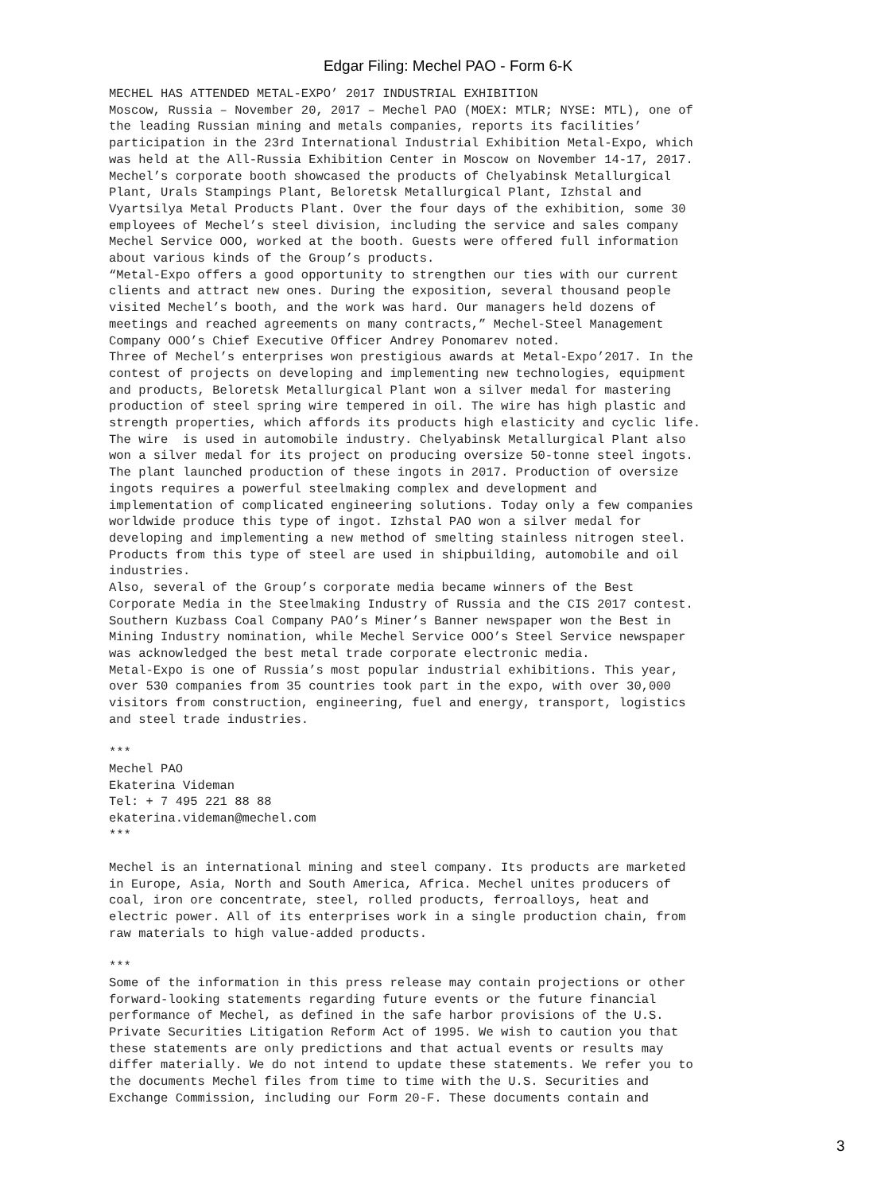Edgar Filing: Mechel PAO - Form 6-K
MECHEL HAS ATTENDED METAL-EXPO’ 2017 INDUSTRIAL EXHIBITION
Moscow, Russia – November 20, 2017 – Mechel PAO (MOEX: MTLR; NYSE: MTL), one of
the leading Russian mining and metals companies, reports its facilities’
participation in the 23rd International Industrial Exhibition Metal-Expo, which
was held at the All-Russia Exhibition Center in Moscow on November 14-17, 2017.
Mechel’s corporate booth showcased the products of Chelyabinsk Metallurgical
Plant, Urals Stampings Plant, Beloretsk Metallurgical Plant, Izhstal and
Vyartsilya Metal Products Plant. Over the four days of the exhibition, some 30
employees of Mechel’s steel division, including the service and sales company
Mechel Service OOO, worked at the booth. Guests were offered full information
about various kinds of the Group’s products.
“Metal-Expo offers a good opportunity to strengthen our ties with our current
clients and attract new ones. During the exposition, several thousand people
visited Mechel’s booth, and the work was hard. Our managers held dozens of
meetings and reached agreements on many contracts,” Mechel-Steel Management
Company OOO’s Chief Executive Officer Andrey Ponomarev noted.
Three of Mechel’s enterprises won prestigious awards at Metal-Expo’2017. In the
contest of projects on developing and implementing new technologies, equipment
and products, Beloretsk Metallurgical Plant won a silver medal for mastering
production of steel spring wire tempered in oil. The wire has high plastic and
strength properties, which affords its products high elasticity and cyclic life.
The wire  is used in automobile industry. Chelyabinsk Metallurgical Plant also
won a silver medal for its project on producing oversize 50-tonne steel ingots.
The plant launched production of these ingots in 2017. Production of oversize
ingots requires a powerful steelmaking complex and development and
implementation of complicated engineering solutions. Today only a few companies
worldwide produce this type of ingot. Izhstal PAO won a silver medal for
developing and implementing a new method of smelting stainless nitrogen steel.
Products from this type of steel are used in shipbuilding, automobile and oil
industries.
Also, several of the Group’s corporate media became winners of the Best
Corporate Media in the Steelmaking Industry of Russia and the CIS 2017 contest.
Southern Kuzbass Coal Company PAO’s Miner’s Banner newspaper won the Best in
Mining Industry nomination, while Mechel Service OOO’s Steel Service newspaper
was acknowledged the best metal trade corporate electronic media.
Metal-Expo is one of Russia’s most popular industrial exhibitions. This year,
over 530 companies from 35 countries took part in the expo, with over 30,000
visitors from construction, engineering, fuel and energy, transport, logistics
and steel trade industries.

***
Mechel PAO
Ekaterina Videman
Tel: + 7 495 221 88 88
ekaterina.videman@mechel.com
***

Mechel is an international mining and steel company. Its products are marketed
in Europe, Asia, North and South America, Africa. Mechel unites producers of
coal, iron ore concentrate, steel, rolled products, ferroalloys, heat and
electric power. All of its enterprises work in a single production chain, from
raw materials to high value-added products.

***
Some of the information in this press release may contain projections or other
forward-looking statements regarding future events or the future financial
performance of Mechel, as defined in the safe harbor provisions of the U.S.
Private Securities Litigation Reform Act of 1995. We wish to caution you that
these statements are only predictions and that actual events or results may
differ materially. We do not intend to update these statements. We refer you to
the documents Mechel files from time to time with the U.S. Securities and
Exchange Commission, including our Form 20-F. These documents contain and
3